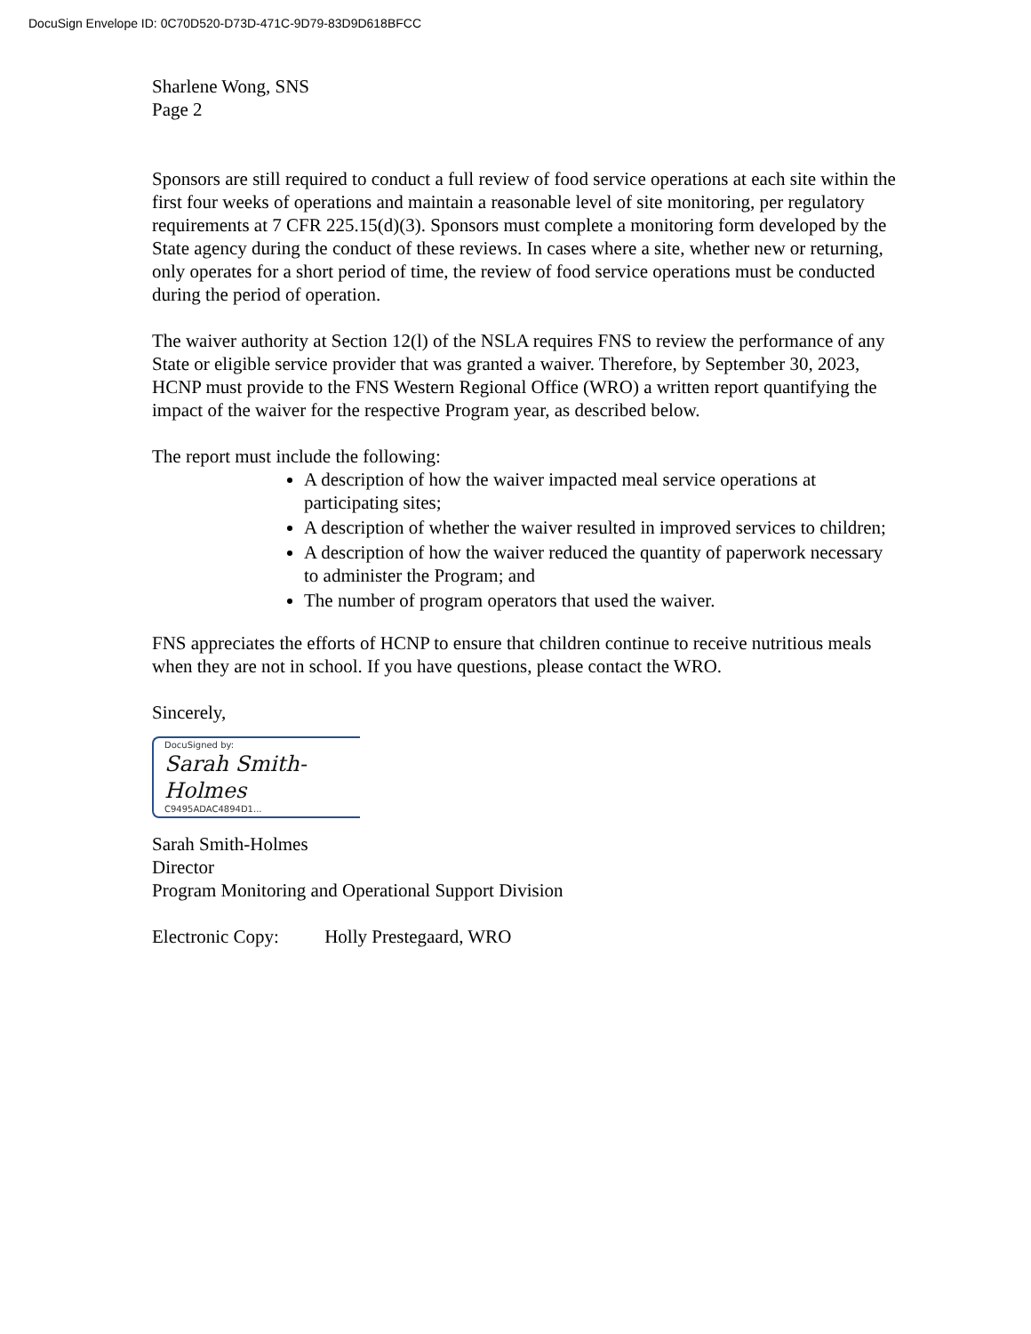DocuSign Envelope ID: 0C70D520-D73D-471C-9D79-83D9D618BFCC
Sharlene Wong, SNS
Page 2
Sponsors are still required to conduct a full review of food service operations at each site within the first four weeks of operations and maintain a reasonable level of site monitoring, per regulatory requirements at 7 CFR 225.15(d)(3). Sponsors must complete a monitoring form developed by the State agency during the conduct of these reviews. In cases where a site, whether new or returning, only operates for a short period of time, the review of food service operations must be conducted during the period of operation.
The waiver authority at Section 12(l) of the NSLA requires FNS to review the performance of any State or eligible service provider that was granted a waiver. Therefore, by September 30, 2023, HCNP must provide to the FNS Western Regional Office (WRO) a written report quantifying the impact of the waiver for the respective Program year, as described below.
The report must include the following:
A description of how the waiver impacted meal service operations at participating sites;
A description of whether the waiver resulted in improved services to children;
A description of how the waiver reduced the quantity of paperwork necessary to administer the Program; and
The number of program operators that used the waiver.
FNS appreciates the efforts of HCNP to ensure that children continue to receive nutritious meals when they are not in school. If you have questions, please contact the WRO.
Sincerely,
DocuSigned by:
Sarah Smith-Holmes
C9495ADAC4894D1...
Sarah Smith-Holmes
Director
Program Monitoring and Operational Support Division
Electronic Copy: Holly Prestegaard, WRO